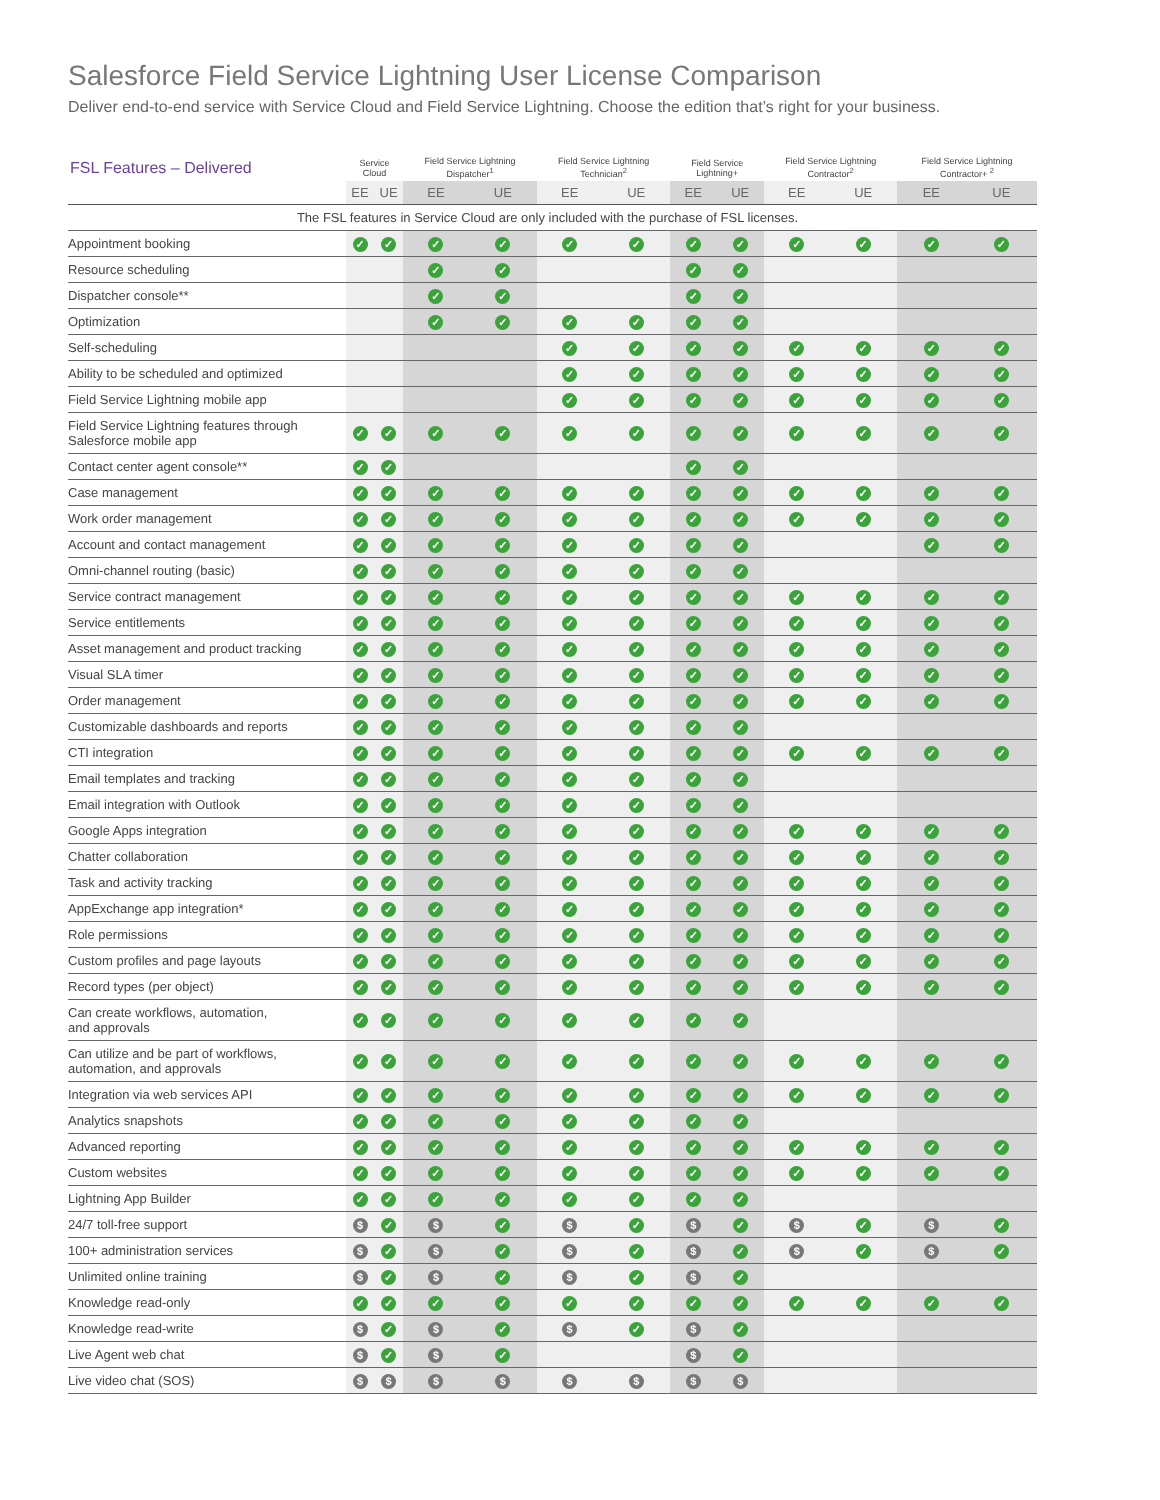Salesforce Field Service Lightning User License Comparison
Deliver end-to-end service with Service Cloud and Field Service Lightning. Choose the edition that’s right for your business.
| FSL Features – Delivered | Service Cloud | | Field Service Lightning Dispatcher<sup>1</sup> | | Field Service Lightning Technician<sup>2</sup> | | Field Service Lightning+ | | Field Service Lightning Contractor<sup>2</sup> | | Field Service Lightning Contractor+ <sup>2</sup> | |
| --- | --- | --- | --- | --- | --- | --- | --- | --- | --- | --- | --- | --- |
| | EE | UE | EE | UE | EE | UE | EE | UE | EE | UE | EE | UE |
| The FSL features in Service Cloud are only included with the purchase of FSL licenses. | | | | | | | | | | | | |
| Appointment booking | ✓ | ✓ | ✓ | ✓ | ✓ | ✓ | ✓ | ✓ | ✓ | ✓ | ✓ | ✓ |
| Resource scheduling | | | ✓ | ✓ | | | ✓ | ✓ | | | | |
| Dispatcher console** | | | ✓ | ✓ | | | ✓ | ✓ | | | | |
| Optimization | | | ✓ | ✓ | ✓ | ✓ | ✓ | ✓ | | | | |
| Self-scheduling | | | | | ✓ | ✓ | ✓ | ✓ | ✓ | ✓ | ✓ | ✓ |
| Ability to be scheduled and optimized | | | | | ✓ | ✓ | ✓ | ✓ | ✓ | ✓ | ✓ | ✓ |
| Field Service Lightning mobile app | | | | | ✓ | ✓ | ✓ | ✓ | ✓ | ✓ | ✓ | ✓ |
| Field Service Lightning features through Salesforce mobile app | ✓ | ✓ | ✓ | ✓ | ✓ | ✓ | ✓ | ✓ | ✓ | ✓ | ✓ | ✓ |
| Contact center agent console** | ✓ | ✓ | | | | | ✓ | ✓ | | | | |
| Case management | ✓ | ✓ | ✓ | ✓ | ✓ | ✓ | ✓ | ✓ | ✓ | ✓ | ✓ | ✓ |
| Work order management | ✓ | ✓ | ✓ | ✓ | ✓ | ✓ | ✓ | ✓ | ✓ | ✓ | ✓ | ✓ |
| Account and contact management | ✓ | ✓ | ✓ | ✓ | ✓ | ✓ | ✓ | ✓ | | | ✓ | ✓ |
| Omni-channel routing (basic) | ✓ | ✓ | ✓ | ✓ | ✓ | ✓ | ✓ | ✓ | | | | |
| Service contract management | ✓ | ✓ | ✓ | ✓ | ✓ | ✓ | ✓ | ✓ | ✓ | ✓ | ✓ | ✓ |
| Service entitlements | ✓ | ✓ | ✓ | ✓ | ✓ | ✓ | ✓ | ✓ | ✓ | ✓ | ✓ | ✓ |
| Asset management and product tracking | ✓ | ✓ | ✓ | ✓ | ✓ | ✓ | ✓ | ✓ | ✓ | ✓ | ✓ | ✓ |
| Visual SLA timer | ✓ | ✓ | ✓ | ✓ | ✓ | ✓ | ✓ | ✓ | ✓ | ✓ | ✓ | ✓ |
| Order management | ✓ | ✓ | ✓ | ✓ | ✓ | ✓ | ✓ | ✓ | ✓ | ✓ | ✓ | ✓ |
| Customizable dashboards and reports | ✓ | ✓ | ✓ | ✓ | ✓ | ✓ | ✓ | ✓ | | | | |
| CTI integration | ✓ | ✓ | ✓ | ✓ | ✓ | ✓ | ✓ | ✓ | ✓ | ✓ | ✓ | ✓ |
| Email templates and tracking | ✓ | ✓ | ✓ | ✓ | ✓ | ✓ | ✓ | ✓ | | | | |
| Email integration with Outlook | ✓ | ✓ | ✓ | ✓ | ✓ | ✓ | ✓ | ✓ | | | | |
| Google Apps integration | ✓ | ✓ | ✓ | ✓ | ✓ | ✓ | ✓ | ✓ | ✓ | ✓ | ✓ | ✓ |
| Chatter collaboration | ✓ | ✓ | ✓ | ✓ | ✓ | ✓ | ✓ | ✓ | ✓ | ✓ | ✓ | ✓ |
| Task and activity tracking | ✓ | ✓ | ✓ | ✓ | ✓ | ✓ | ✓ | ✓ | ✓ | ✓ | ✓ | ✓ |
| AppExchange app integration* | ✓ | ✓ | ✓ | ✓ | ✓ | ✓ | ✓ | ✓ | ✓ | ✓ | ✓ | ✓ |
| Role permissions | ✓ | ✓ | ✓ | ✓ | ✓ | ✓ | ✓ | ✓ | ✓ | ✓ | ✓ | ✓ |
| Custom profiles and page layouts | ✓ | ✓ | ✓ | ✓ | ✓ | ✓ | ✓ | ✓ | ✓ | ✓ | ✓ | ✓ |
| Record types (per object) | ✓ | ✓ | ✓ | ✓ | ✓ | ✓ | ✓ | ✓ | ✓ | ✓ | ✓ | ✓ |
| Can create workflows, automation, and approvals | ✓ | ✓ | ✓ | ✓ | ✓ | ✓ | ✓ | ✓ | | | | |
| Can utilize and be part of workflows, automation, and approvals | ✓ | ✓ | ✓ | ✓ | ✓ | ✓ | ✓ | ✓ | ✓ | ✓ | ✓ | ✓ |
| Integration via web services API | ✓ | ✓ | ✓ | ✓ | ✓ | ✓ | ✓ | ✓ | ✓ | ✓ | ✓ | ✓ |
| Analytics snapshots | ✓ | ✓ | ✓ | ✓ | ✓ | ✓ | ✓ | ✓ | | | | |
| Advanced reporting | ✓ | ✓ | ✓ | ✓ | ✓ | ✓ | ✓ | ✓ | ✓ | ✓ | ✓ | ✓ |
| Custom websites | ✓ | ✓ | ✓ | ✓ | ✓ | ✓ | ✓ | ✓ | ✓ | ✓ | ✓ | ✓ |
| Lightning App Builder | ✓ | ✓ | ✓ | ✓ | ✓ | ✓ | ✓ | ✓ | | | | |
| 24/7 toll-free support | $ | ✓ | $ | ✓ | $ | ✓ | $ | ✓ | $ | ✓ | $ | ✓ |
| 100+ administration services | $ | ✓ | $ | ✓ | $ | ✓ | $ | ✓ | $ | ✓ | $ | ✓ |
| Unlimited online training | $ | ✓ | $ | ✓ | $ | ✓ | $ | ✓ | | | | |
| Knowledge read-only | ✓ | ✓ | ✓ | ✓ | ✓ | ✓ | ✓ | ✓ | ✓ | ✓ | ✓ | ✓ |
| Knowledge read-write | $ | ✓ | $ | ✓ | $ | ✓ | $ | ✓ | | | | |
| Live Agent web chat | $ | ✓ | $ | ✓ | | | $ | ✓ | | | | |
| Live video chat (SOS) | $ | $ | $ | $ | $ | $ | $ | $ | | | | |